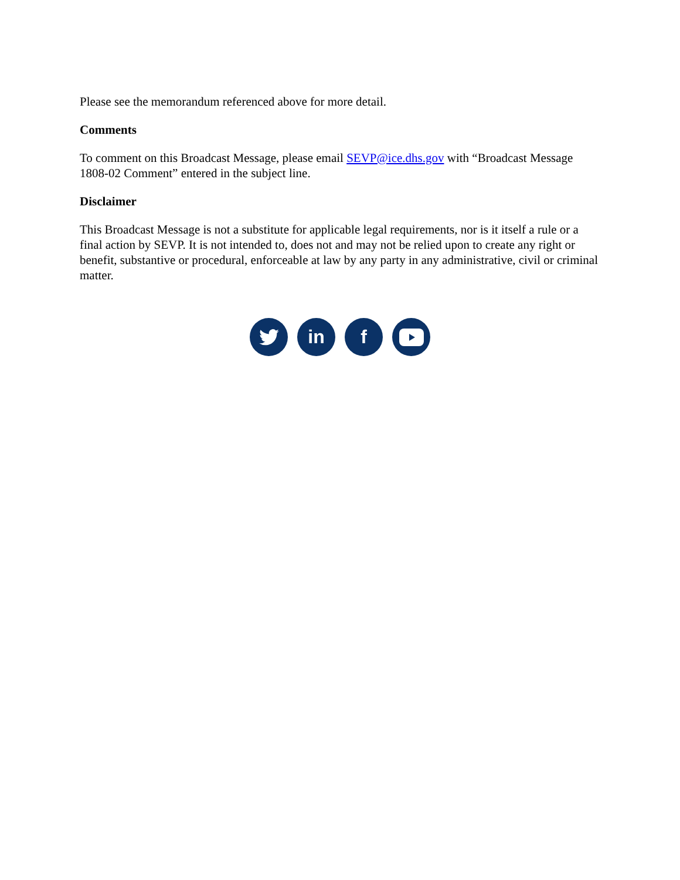Please see the memorandum referenced above for more detail.
Comments
To comment on this Broadcast Message, please email SEVP@ice.dhs.gov with “Broadcast Message 1808-02 Comment” entered in the subject line.
Disclaimer
This Broadcast Message is not a substitute for applicable legal requirements, nor is it itself a rule or a final action by SEVP. It is not intended to, does not and may not be relied upon to create any right or benefit, substantive or procedural, enforceable at law by any party in any administrative, civil or criminal matter.
in f